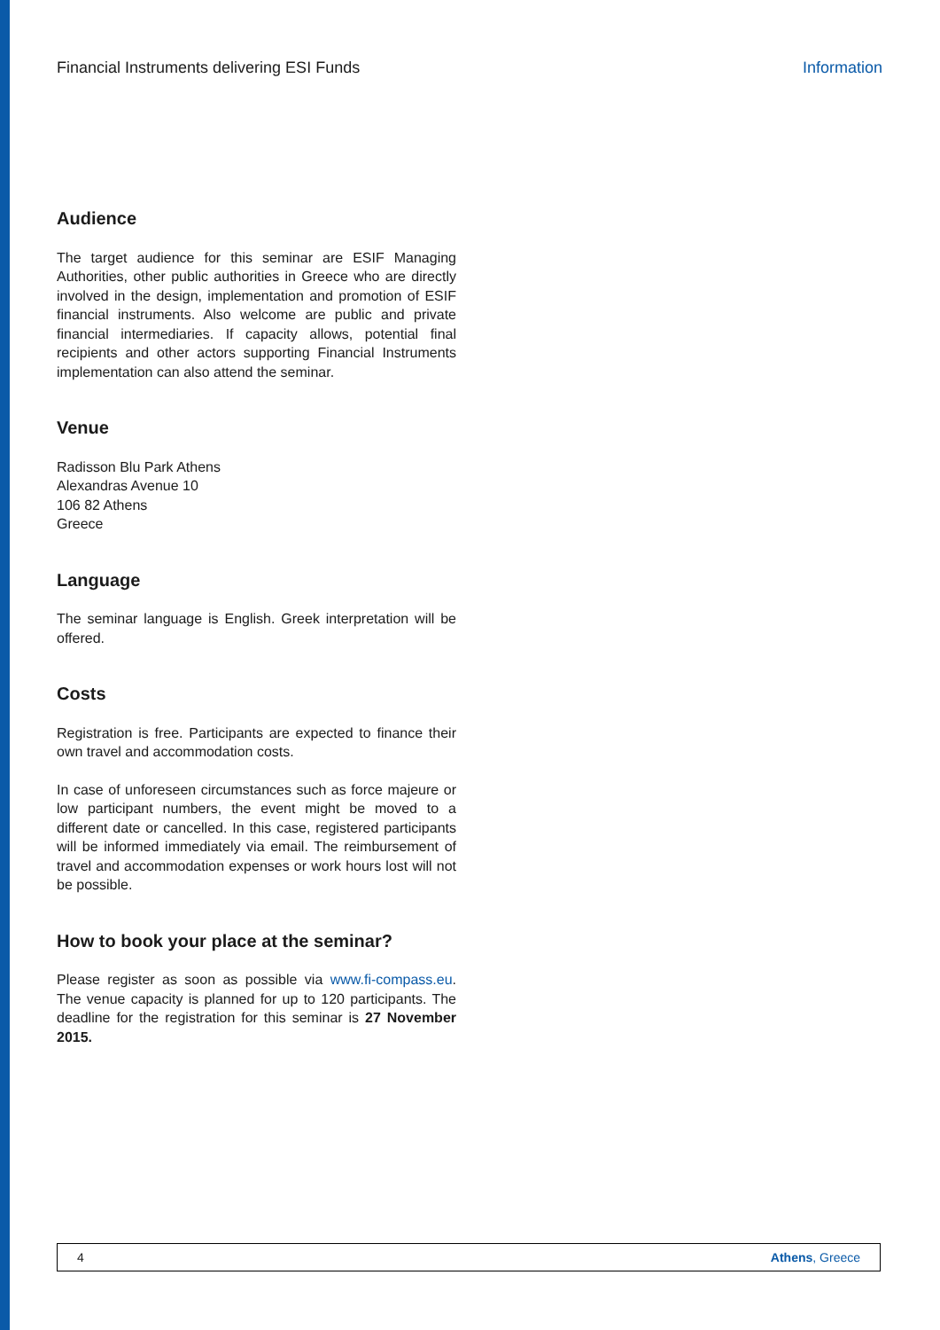Financial Instruments delivering ESI Funds Information
Audience
The target audience for this seminar are ESIF Managing Authorities, other public authorities in Greece who are directly involved in the design, implementation and promotion of ESIF financial instruments. Also welcome are public and private financial intermediaries. If capacity allows, potential final recipients and other actors supporting Financial Instruments implementation can also attend the seminar.
Venue
Radisson Blu Park Athens
Alexandras Avenue 10
106 82 Athens
Greece
Language
The seminar language is English. Greek interpretation will be offered.
Costs
Registration is free. Participants are expected to finance their own travel and accommodation costs.
In case of unforeseen circumstances such as force majeure or low participant numbers, the event might be moved to a different date or cancelled. In this case, registered participants will be informed immediately via email. The reimbursement of travel and accommodation expenses or work hours lost will not be possible.
How to book your place at the seminar?
Please register as soon as possible via www.fi-compass.eu. The venue capacity is planned for up to 120 participants. The deadline for the registration for this seminar is 27 November 2015.
4 Athens, Greece